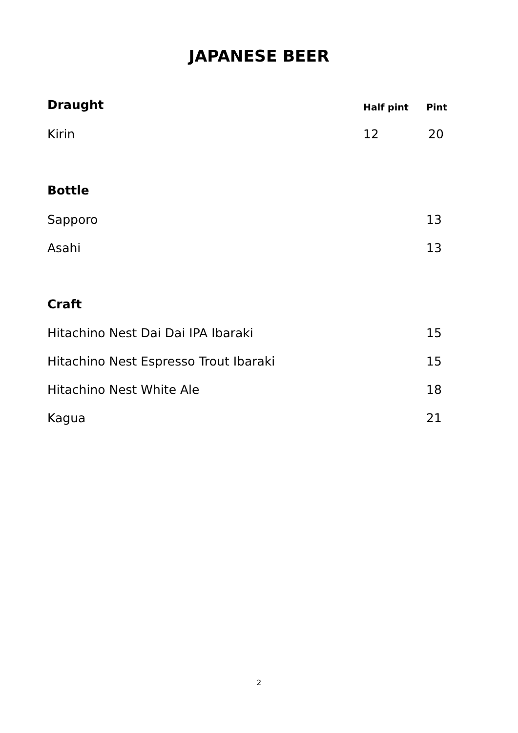JAPANESE BEER
Draught Half pint Pint
Kirin 12 20
Bottle
Sapporo 13
Asahi 13
Craft
Hitachino Nest Dai Dai IPA Ibaraki 15
Hitachino Nest Espresso Trout Ibaraki 15
Hitachino Nest White Ale 18
Kagua 21
2